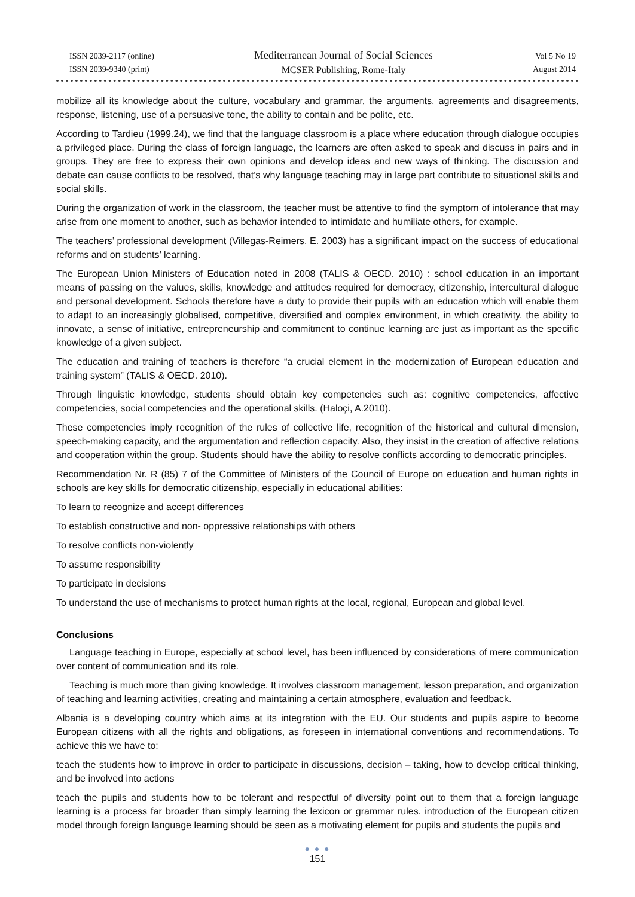ISSN 2039-2117 (online)
ISSN 2039-9340 (print)
Mediterranean Journal of Social Sciences
MCSER Publishing, Rome-Italy
Vol 5 No 19
August 2014
mobilize all its knowledge about the culture, vocabulary and grammar, the arguments, agreements and disagreements, response, listening, use of a persuasive tone, the ability to contain and be polite, etc.
According to Tardieu (1999.24), we find that the language classroom is a place where education through dialogue occupies a privileged place. During the class of foreign language, the learners are often asked to speak and discuss in pairs and in groups. They are free to express their own opinions and develop ideas and new ways of thinking. The discussion and debate can cause conflicts to be resolved, that’s why language teaching may in large part contribute to situational skills and social skills.
During the organization of work in the classroom, the teacher must be attentive to find the symptom of intolerance that may arise from one moment to another, such as behavior intended to intimidate and humiliate others, for example.
The teachers’ professional development (Villegas-Reimers, E. 2003) has a significant impact on the success of educational reforms and on students’ learning.
The European Union Ministers of Education noted in 2008 (TALIS & OECD. 2010) : school education in an important means of passing on the values, skills, knowledge and attitudes required for democracy, citizenship, intercultural dialogue and personal development. Schools therefore have a duty to provide their pupils with an education which will enable them to adapt to an increasingly globalised, competitive, diversified and complex environment, in which creativity, the ability to innovate, a sense of initiative, entrepreneurship and commitment to continue learning are just as important as the specific knowledge of a given subject.
The education and training of teachers is therefore “a crucial element in the modernization of European education and training system” (TALIS & OECD. 2010).
Through linguistic knowledge, students should obtain key competencies such as: cognitive competencies, affective competencies, social competencies and the operational skills. (Haloçi, A.2010).
These competencies imply recognition of the rules of collective life, recognition of the historical and cultural dimension, speech-making capacity, and the argumentation and reflection capacity. Also, they insist in the creation of affective relations and cooperation within the group. Students should have the ability to resolve conflicts according to democratic principles.
Recommendation Nr. R (85) 7 of the Committee of Ministers of the Council of Europe on education and human rights in schools are key skills for democratic citizenship, especially in educational abilities:
To learn to recognize and accept differences
To establish constructive and non- oppressive relationships with others
To resolve conflicts non-violently
To assume responsibility
To participate in decisions
To understand the use of mechanisms to protect human rights at the local, regional, European and global level.
Conclusions
Language teaching in Europe, especially at school level, has been influenced by considerations of mere communication over content of communication and its role.
Teaching is much more than giving knowledge. It involves classroom management, lesson preparation, and organization of teaching and learning activities, creating and maintaining a certain atmosphere, evaluation and feedback.
Albania is a developing country which aims at its integration with the EU. Our students and pupils aspire to become European citizens with all the rights and obligations, as foreseen in international conventions and recommendations. To achieve this we have to:
teach the students how to improve in order to participate in discussions, decision – taking, how to develop critical thinking, and be involved into actions
teach the pupils and students how to be tolerant and respectful of diversity point out to them that a foreign language learning is a process far broader than simply learning the lexicon or grammar rules. introduction of the European citizen model through foreign language learning should be seen as a motivating element for pupils and students the pupils and
● ● ●
151